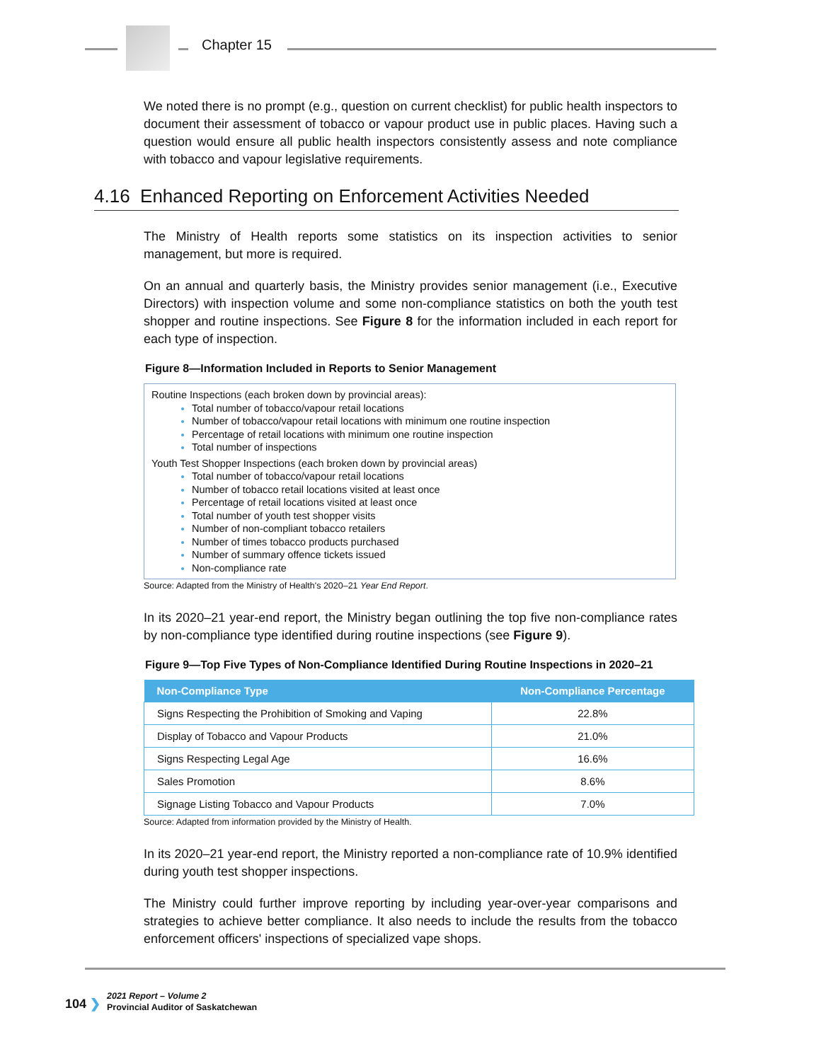Chapter 15
We noted there is no prompt (e.g., question on current checklist) for public health inspectors to document their assessment of tobacco or vapour product use in public places. Having such a question would ensure all public health inspectors consistently assess and note compliance with tobacco and vapour legislative requirements.
4.16 Enhanced Reporting on Enforcement Activities Needed
The Ministry of Health reports some statistics on its inspection activities to senior management, but more is required.
On an annual and quarterly basis, the Ministry provides senior management (i.e., Executive Directors) with inspection volume and some non-compliance statistics on both the youth test shopper and routine inspections. See Figure 8 for the information included in each report for each type of inspection.
Figure 8—Information Included in Reports to Senior Management
Routine Inspections (each broken down by provincial areas):
Total number of tobacco/vapour retail locations
Number of tobacco/vapour retail locations with minimum one routine inspection
Percentage of retail locations with minimum one routine inspection
Total number of inspections
Youth Test Shopper Inspections (each broken down by provincial areas)
Total number of tobacco/vapour retail locations
Number of tobacco retail locations visited at least once
Percentage of retail locations visited at least once
Total number of youth test shopper visits
Number of non-compliant tobacco retailers
Number of times tobacco products purchased
Number of summary offence tickets issued
Non-compliance rate
Source: Adapted from the Ministry of Health's 2020–21 Year End Report.
In its 2020–21 year-end report, the Ministry began outlining the top five non-compliance rates by non-compliance type identified during routine inspections (see Figure 9).
Figure 9—Top Five Types of Non-Compliance Identified During Routine Inspections in 2020–21
| Non-Compliance Type | Non-Compliance Percentage |
| --- | --- |
| Signs Respecting the Prohibition of Smoking and Vaping | 22.8% |
| Display of Tobacco and Vapour Products | 21.0% |
| Signs Respecting Legal Age | 16.6% |
| Sales Promotion | 8.6% |
| Signage Listing Tobacco and Vapour Products | 7.0% |
Source: Adapted from information provided by the Ministry of Health.
In its 2020–21 year-end report, the Ministry reported a non-compliance rate of 10.9% identified during youth test shopper inspections.
The Ministry could further improve reporting by including year-over-year comparisons and strategies to achieve better compliance. It also needs to include the results from the tobacco enforcement officers' inspections of specialized vape shops.
104 ❯
2021 Report – Volume 2
Provincial Auditor of Saskatchewan